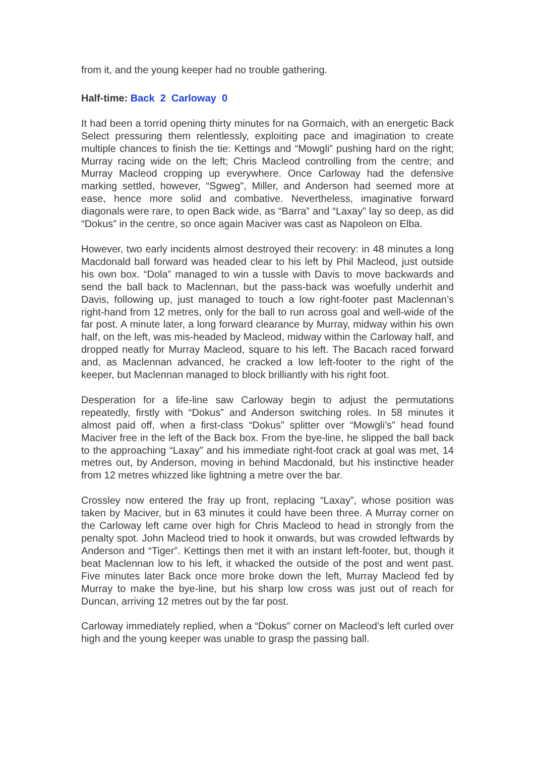from it, and the young keeper had no trouble gathering.
Half-time: Back 2 Carloway 0
It had been a torrid opening thirty minutes for na Gormaich, with an energetic Back Select pressuring them relentlessly, exploiting pace and imagination to create multiple chances to finish the tie: Kettings and “Mowgli” pushing hard on the right; Murray racing wide on the left; Chris Macleod controlling from the centre; and Murray Macleod cropping up everywhere. Once Carloway had the defensive marking settled, however, “Sgweg", Miller, and Anderson had seemed more at ease, hence more solid and combative. Nevertheless, imaginative forward diagonals were rare, to open Back wide, as “Barra” and “Laxay” lay so deep, as did “Dokus” in the centre, so once again Maciver was cast as Napoleon on Elba.
However, two early incidents almost destroyed their recovery: in 48 minutes a long Macdonald ball forward was headed clear to his left by Phil Macleod, just outside his own box. “Dola” managed to win a tussle with Davis to move backwards and send the ball back to Maclennan, but the pass-back was woefully underhit and Davis, following up, just managed to touch a low right-footer past Maclennan’s right-hand from 12 metres, only for the ball to run across goal and well-wide of the far post. A minute later, a long forward clearance by Murray, midway within his own half, on the left, was mis-headed by Macleod, midway within the Carloway half, and dropped neatly for Murray Macleod, square to his left. The Bacach raced forward and, as Maclennan advanced, he cracked a low left-footer to the right of the keeper, but Maclennan managed to block brilliantly with his right foot.
Desperation for a life-line saw Carloway begin to adjust the permutations repeatedly, firstly with “Dokus” and Anderson switching roles. In 58 minutes it almost paid off, when a first-class “Dokus” splitter over “Mowgli’s” head found Maciver free in the left of the Back box. From the bye-line, he slipped the ball back to the approaching “Laxay” and his immediate right-foot crack at goal was met, 14 metres out, by Anderson, moving in behind Macdonald, but his instinctive header from 12 metres whizzed like lightning a metre over the bar.
Crossley now entered the fray up front, replacing “Laxay”, whose position was taken by Maciver, but in 63 minutes it could have been three. A Murray corner on the Carloway left came over high for Chris Macleod to head in strongly from the penalty spot. John Macleod tried to hook it onwards, but was crowded leftwards by Anderson and “Tiger”. Kettings then met it with an instant left-footer, but, though it beat Maclennan low to his left, it whacked the outside of the post and went past. Five minutes later Back once more broke down the left, Murray Macleod fed by Murray to make the bye-line, but his sharp low cross was just out of reach for Duncan, arriving 12 metres out by the far post.
Carloway immediately replied, when a “Dokus” corner on Macleod’s left curled over high and the young keeper was unable to grasp the passing ball.